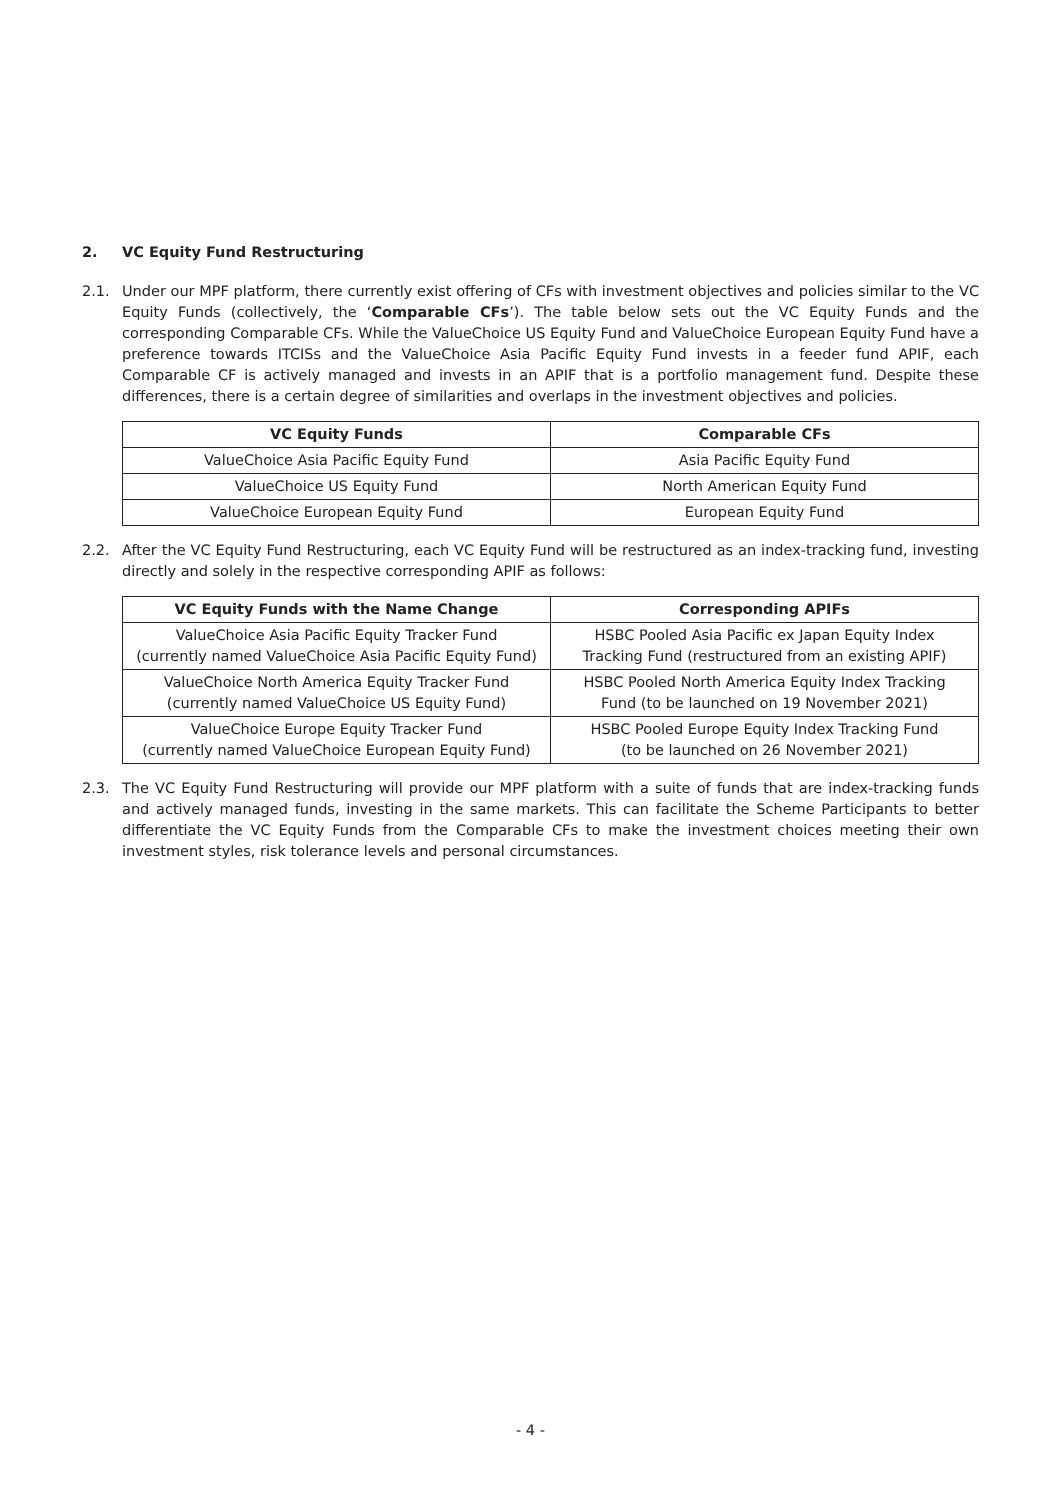2. VC Equity Fund Restructuring
2.1. Under our MPF platform, there currently exist offering of CFs with investment objectives and policies similar to the VC Equity Funds (collectively, the ‘Comparable CFs’). The table below sets out the VC Equity Funds and the corresponding Comparable CFs. While the ValueChoice US Equity Fund and ValueChoice European Equity Fund have a preference towards ITCISs and the ValueChoice Asia Pacific Equity Fund invests in a feeder fund APIF, each Comparable CF is actively managed and invests in an APIF that is a portfolio management fund. Despite these differences, there is a certain degree of similarities and overlaps in the investment objectives and policies.
| VC Equity Funds | Comparable CFs |
| --- | --- |
| ValueChoice Asia Pacific Equity Fund | Asia Pacific Equity Fund |
| ValueChoice US Equity Fund | North American Equity Fund |
| ValueChoice European Equity Fund | European Equity Fund |
2.2. After the VC Equity Fund Restructuring, each VC Equity Fund will be restructured as an index-tracking fund, investing directly and solely in the respective corresponding APIF as follows:
| VC Equity Funds with the Name Change | Corresponding APIFs |
| --- | --- |
| ValueChoice Asia Pacific Equity Tracker Fund (currently named ValueChoice Asia Pacific Equity Fund) | HSBC Pooled Asia Pacific ex Japan Equity Index Tracking Fund (restructured from an existing APIF) |
| ValueChoice North America Equity Tracker Fund (currently named ValueChoice US Equity Fund) | HSBC Pooled North America Equity Index Tracking Fund (to be launched on 19 November 2021) |
| ValueChoice Europe Equity Tracker Fund (currently named ValueChoice European Equity Fund) | HSBC Pooled Europe Equity Index Tracking Fund (to be launched on 26 November 2021) |
2.3. The VC Equity Fund Restructuring will provide our MPF platform with a suite of funds that are index-tracking funds and actively managed funds, investing in the same markets. This can facilitate the Scheme Participants to better differentiate the VC Equity Funds from the Comparable CFs to make the investment choices meeting their own investment styles, risk tolerance levels and personal circumstances.
- 4 -